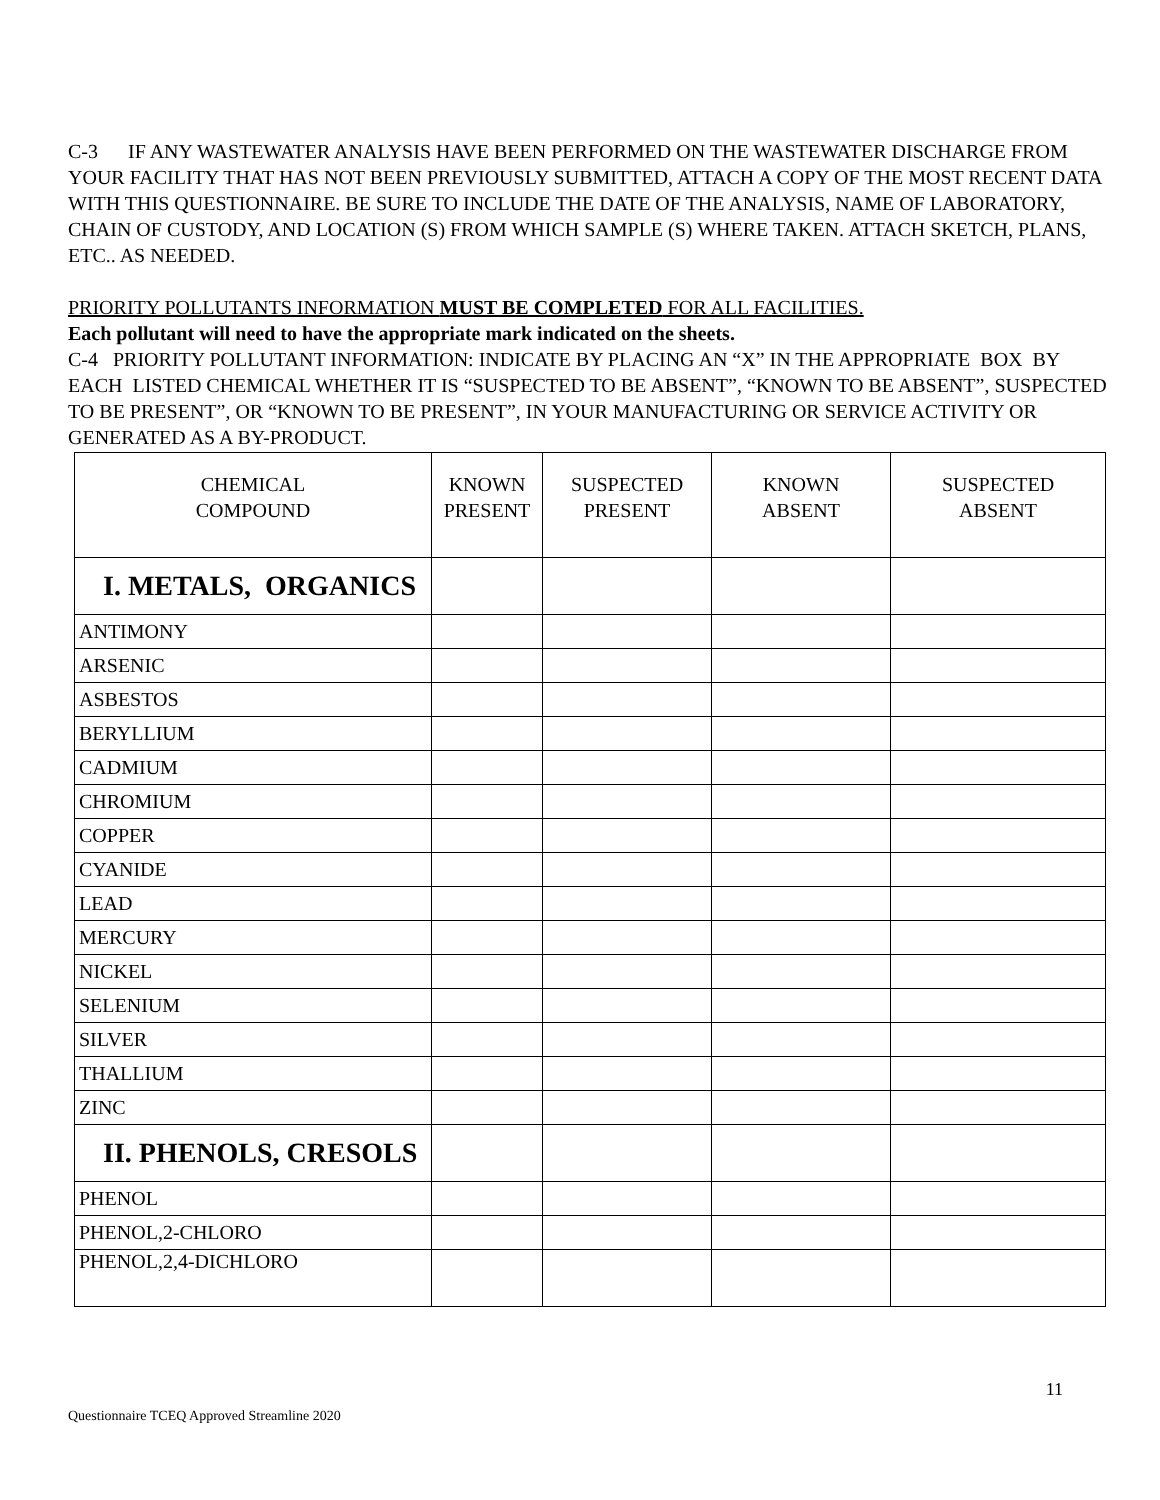C-3 IF ANY WASTEWATER ANALYSIS HAVE BEEN PERFORMED ON THE WASTEWATER DISCHARGE FROM YOUR FACILITY THAT HAS NOT BEEN PREVIOUSLY SUBMITTED, ATTACH A COPY OF THE MOST RECENT DATA WITH THIS QUESTIONNAIRE. BE SURE TO INCLUDE THE DATE OF THE ANALYSIS, NAME OF LABORATORY, CHAIN OF CUSTODY, AND LOCATION (S) FROM WHICH SAMPLE (S) WHERE TAKEN. ATTACH SKETCH, PLANS, ETC.. AS NEEDED.
PRIORITY POLLUTANTS INFORMATION MUST BE COMPLETED FOR ALL FACILITIES.
Each pollutant will need to have the appropriate mark indicated on the sheets.
C-4 PRIORITY POLLUTANT INFORMATION: INDICATE BY PLACING AN “X” IN THE APPROPRIATE BOX BY EACH LISTED CHEMICAL WHETHER IT IS “SUSPECTED TO BE ABSENT”, “KNOWN TO BE ABSENT”, SUSPECTED TO BE PRESENT”, OR “KNOWN TO BE PRESENT”, IN YOUR MANUFACTURING OR SERVICE ACTIVITY OR GENERATED AS A BY-PRODUCT.
| CHEMICAL COMPOUND | KNOWN PRESENT | SUSPECTED PRESENT | KNOWN ABSENT | SUSPECTED ABSENT |
| --- | --- | --- | --- | --- |
| I. METALS, ORGANICS | | | | |
| ANTIMONY | | | | |
| ARSENIC | | | | |
| ASBESTOS | | | | |
| BERYLLIUM | | | | |
| CADMIUM | | | | |
| CHROMIUM | | | | |
| COPPER | | | | |
| CYANIDE | | | | |
| LEAD | | | | |
| MERCURY | | | | |
| NICKEL | | | | |
| SELENIUM | | | | |
| SILVER | | | | |
| THALLIUM | | | | |
| ZINC | | | | |
| II. PHENOLS, CRESOLS | | | | |
| PHENOL | | | | |
| PHENOL,2-CHLORO | | | | |
| PHENOL,2,4-DICHLORO | | | | |
11
Questionnaire TCEQ Approved Streamline 2020